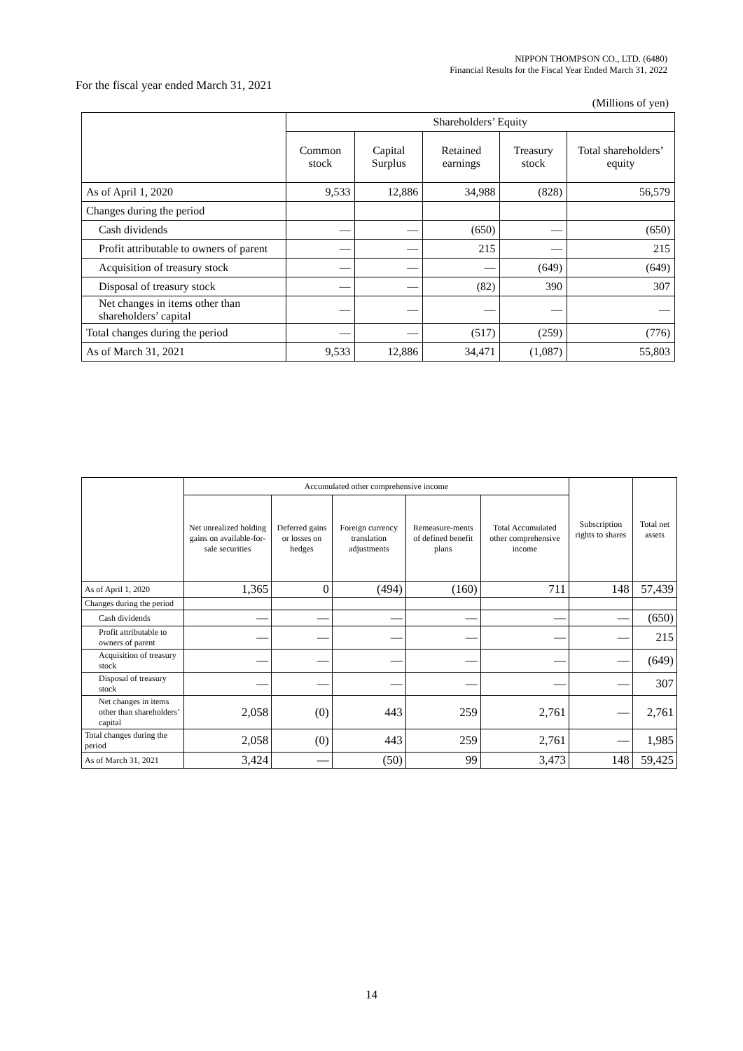NIPPON THOMPSON CO., LTD. (6480)
Financial Results for the Fiscal Year Ended March 31, 2022
For the fiscal year ended March 31, 2021
(Millions of yen)
| | Shareholders’ Equity | | | | |
| --- | --- | --- | --- | --- | --- |
| | Common stock | Capital Surplus | Retained earnings | Treasury stock | Total shareholders’ equity |
| As of April 1, 2020 | 9,533 | 12,886 | 34,988 | (828) | 56,579 |
| Changes during the period | | | | | |
| Cash dividends | — | — | (650) | — | (650) |
| Profit attributable to owners of parent | — | — | 215 | — | 215 |
| Acquisition of treasury stock | — | — | — | (649) | (649) |
| Disposal of treasury stock | — | — | (82) | 390 | 307 |
| Net changes in items other than shareholders’ capital | — | — | — | — | — |
| Total changes during the period | — | — | (517) | (259) | (776) |
| As of March 31, 2021 | 9,533 | 12,886 | 34,471 | (1,087) | 55,803 |
| | Accumulated other comprehensive income | | | | | Subscription rights to shares | Total net assets |
| --- | --- | --- | --- | --- | --- | --- | --- |
| | Net unrealized holding gains on available-for-sale securities | Deferred gains or losses on hedges | Foreign currency translation adjustments | Remeasure-ments of defined benefit plans | Total Accumulated other comprehensive income | | |
| As of April 1, 2020 | 1,365 | 0 | (494) | (160) | 711 | 148 | 57,439 |
| Changes during the period | | | | | | | |
| Cash dividends | — | — | — | — | — | — | (650) |
| Profit attributable to owners of parent | — | — | — | — | — | — | 215 |
| Acquisition of treasury stock | — | — | — | — | — | — | (649) |
| Disposal of treasury stock | — | — | — | — | — | — | 307 |
| Net changes in items other than shareholders’ capital | 2,058 | (0) | 443 | 259 | 2,761 | — | 2,761 |
| Total changes during the period | 2,058 | (0) | 443 | 259 | 2,761 | — | 1,985 |
| As of March 31, 2021 | 3,424 | — | (50) | 99 | 3,473 | 148 | 59,425 |
14